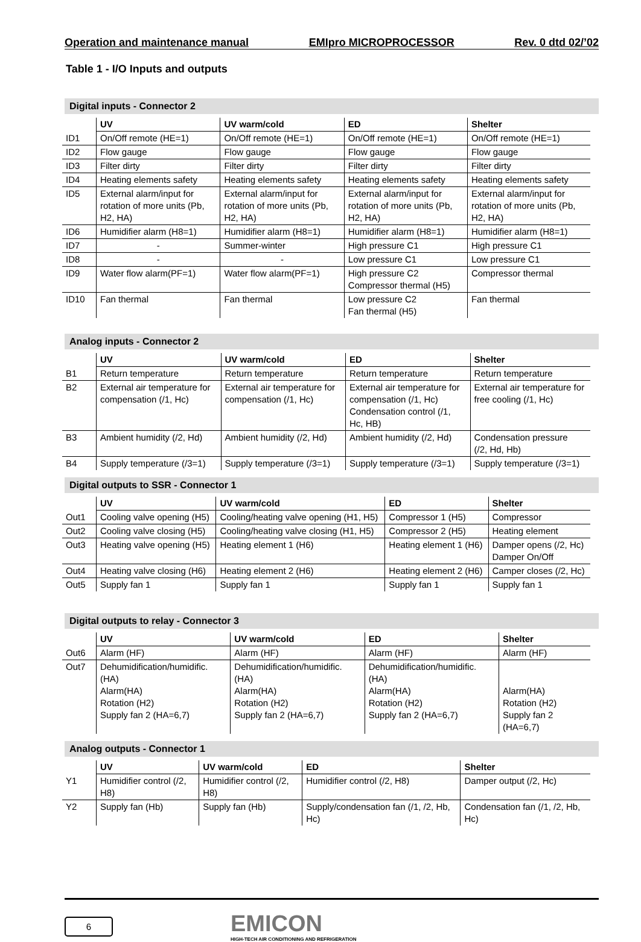Operation and maintenance manual EMIpro MICROPROCESSOR Rev. 0 dtd 02/’02
Table 1 - I/O Inputs and outputs
Digital inputs - Connector 2
| | UV | UV warm/cold | ED | Shelter |
| --- | --- | --- | --- | --- |
| ID1 | On/Off remote (HE=1) | On/Off remote (HE=1) | On/Off remote (HE=1) | On/Off remote (HE=1) |
| ID2 | Flow gauge | Flow gauge | Flow gauge | Flow gauge |
| ID3 | Filter dirty | Filter dirty | Filter dirty | Filter dirty |
| ID4 | Heating elements safety | Heating elements safety | Heating elements safety | Heating elements safety |
| ID5 | External alarm/input for rotation of more units (Pb, H2, HA) | External alarm/input for rotation of more units (Pb, H2, HA) | External alarm/input for rotation of more units (Pb, H2, HA) | External alarm/input for rotation of more units (Pb, H2, HA) |
| ID6 | Humidifier alarm (H8=1) | Humidifier alarm (H8=1) | Humidifier alarm (H8=1) | Humidifier alarm (H8=1) |
| ID7 | - | Summer-winter | High pressure C1 | High pressure C1 |
| ID8 | - | - | Low pressure C1 | Low pressure C1 |
| ID9 | Water flow alarm(PF=1) | Water flow alarm(PF=1) | High pressure C2 Compressor thermal (H5) | Compressor thermal |
| ID10 | Fan thermal | Fan thermal | Low pressure C2 Fan thermal (H5) | Fan thermal |
Analog inputs - Connector 2
| | UV | UV warm/cold | ED | Shelter |
| --- | --- | --- | --- | --- |
| B1 | Return temperature | Return temperature | Return temperature | Return temperature |
| B2 | External air temperature for compensation (/1, Hc) | External air temperature for compensation (/1, Hc) | External air temperature for compensation (/1, Hc) Condensation control (/1, Hc, HB) | External air temperature for free cooling (/1, Hc) |
| B3 | Ambient humidity (/2, Hd) | Ambient humidity (/2, Hd) | Ambient humidity (/2, Hd) | Condensation pressure (/2, Hd, Hb) |
| B4 | Supply temperature (/3=1) | Supply temperature (/3=1) | Supply temperature (/3=1) | Supply temperature (/3=1) |
Digital outputs to SSR - Connector 1
| | UV | UV warm/cold | ED | Shelter |
| --- | --- | --- | --- | --- |
| Out1 | Cooling valve opening (H5) | Cooling/heating valve opening (H1, H5) | Compressor 1 (H5) | Compressor |
| Out2 | Cooling valve closing (H5) | Cooling/heating valve closing (H1, H5) | Compressor 2 (H5) | Heating element |
| Out3 | Heating valve opening (H5) | Heating element 1 (H6) | Heating element 1 (H6) | Damper opens (/2, Hc) Damper On/Off |
| Out4 | Heating valve closing (H6) | Heating element 2 (H6) | Heating element 2 (H6) | Camper closes (/2, Hc) |
| Out5 | Supply fan 1 | Supply fan 1 | Supply fan 1 | Supply fan 1 |
Digital outputs to relay - Connector 3
| | UV | UV warm/cold | ED | Shelter |
| --- | --- | --- | --- | --- |
| Out6 | Alarm (HF) | Alarm (HF) | Alarm (HF) | Alarm (HF) |
| Out7 | Dehumidification/humidific. (HA) Alarm(HA) Rotation (H2) Supply fan 2 (HA=6,7) | Dehumidification/humidific. (HA) Alarm(HA) Rotation (H2) Supply fan 2 (HA=6,7) | Dehumidification/humidific. (HA) Alarm(HA) Rotation (H2) Supply fan 2 (HA=6,7) | Alarm(HA) Rotation (H2) Supply fan 2 (HA=6,7) |
Analog outputs - Connector 1
| | UV | UV warm/cold | ED | Shelter |
| --- | --- | --- | --- | --- |
| Y1 | Humidifier control (/2, H8) | Humidifier control (/2, H8) | Humidifier control (/2, H8) | Damper output (/2, Hc) |
| Y2 | Supply fan (Hb) | Supply fan (Hb) | Supply/condensation fan (/1, /2, Hb, Hc) | Condensation fan (/1, /2, Hb, Hc) |
6
EMICON
HIGH-TECH AIR CONDITIONING AND REFRIGERATION